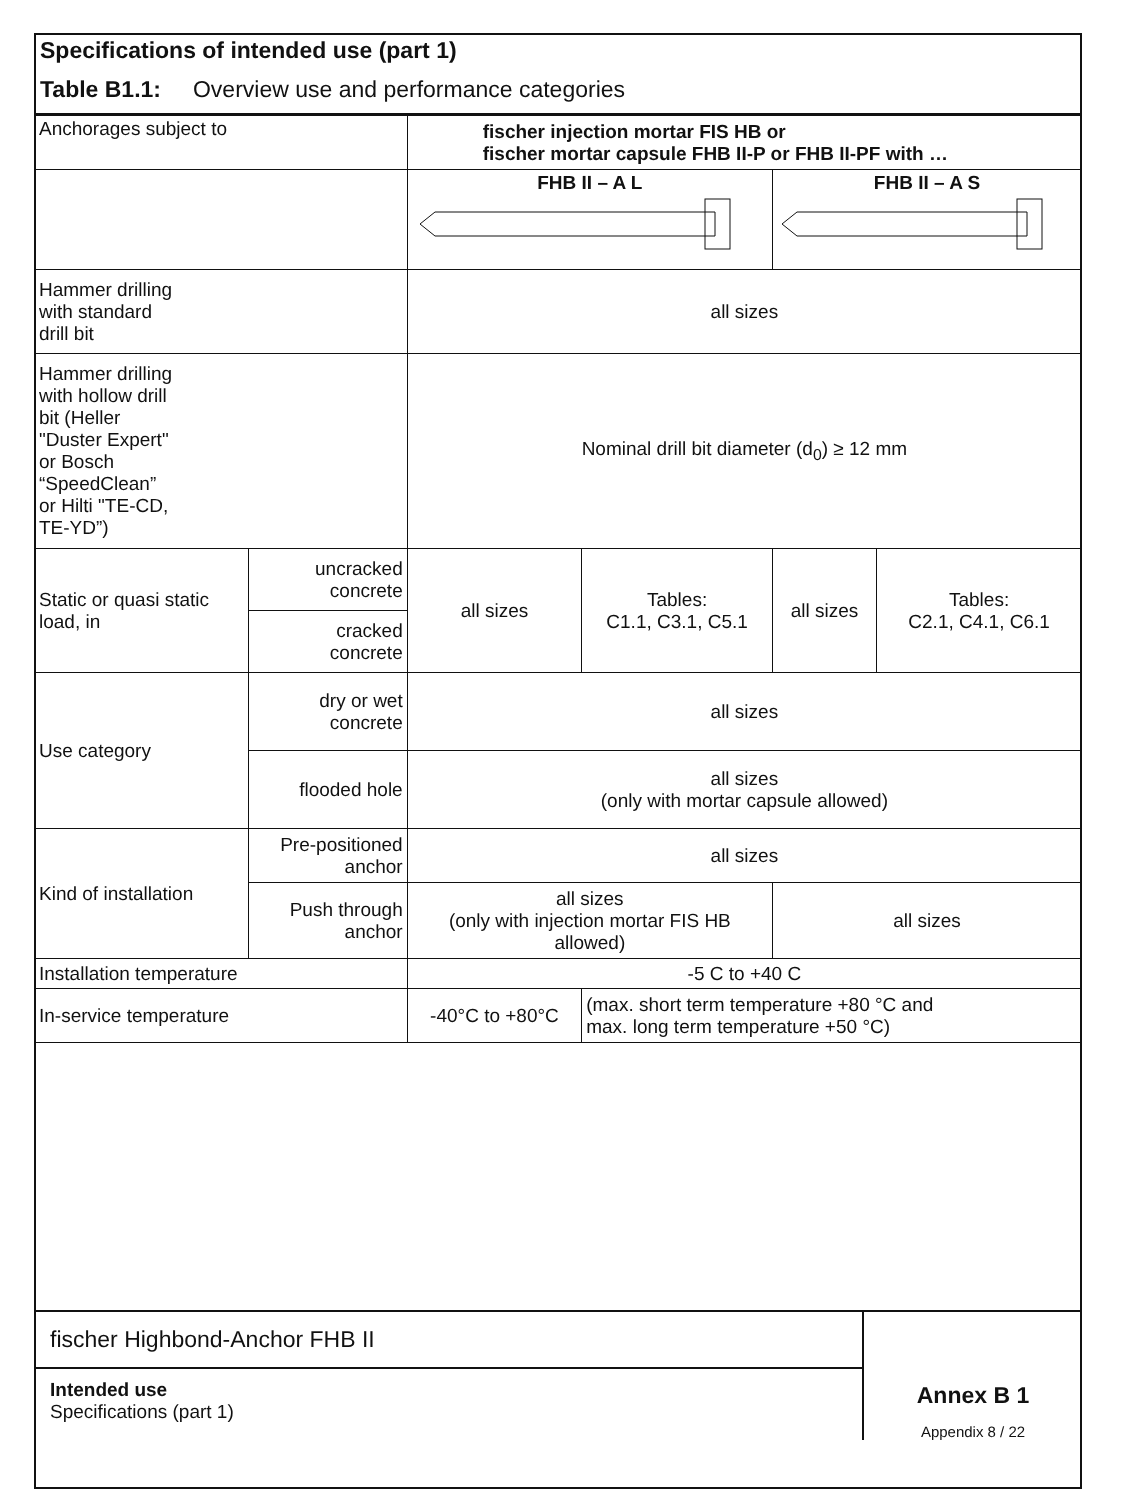Specifications of intended use (part 1)
Table B1.1: Overview use and performance categories
| Anchorages subject to | | fischer injection mortar FIS HB or fischer mortar capsule FHB II-P or FHB II-PF with … | | | |
| | | FHB II – A L | | FHB II – A S | |
| Hammer drilling with standard drill bit | | all sizes | | | |
| Hammer drilling with hollow drill bit (Heller "Duster Expert" or Bosch “SpeedClean” or Hilti "TE-CD, TE-YD”) | | Nominal drill bit diameter (d<sub>0</sub>) ≥ 12 mm | | | |
| Static or quasi static load, in | uncracked concrete | all sizes | Tables: C1.1, C3.1, C5.1 | all sizes | Tables: C2.1, C4.1, C6.1 |
| | cracked concrete | | | | |
| Use category | dry or wet concrete | all sizes | | | |
| | flooded hole | all sizes (only with mortar capsule allowed) | | | |
| Kind of installation | Pre-positioned anchor | all sizes | | | |
| | Push through anchor | all sizes (only with injection mortar FIS HB allowed) | | all sizes | |
| Installation temperature | | -5 C to +40 C | | | |
| In-service temperature | | -40°C to +80°C | (max. short term temperature +80 °C and max. long term temperature +50 °C) | | |
fischer Highbond-Anchor FHB II
Intended use
Specifications (part 1)
Annex B 1
Appendix 8 / 22